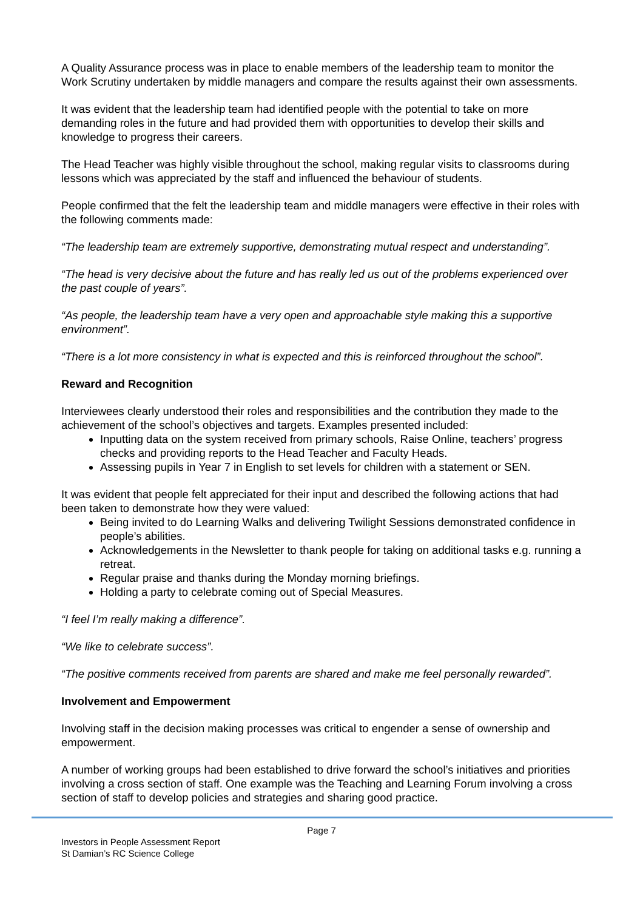A Quality Assurance process was in place to enable members of the leadership team to monitor the Work Scrutiny undertaken by middle managers and compare the results against their own assessments.
It was evident that the leadership team had identified people with the potential to take on more demanding roles in the future and had provided them with opportunities to develop their skills and knowledge to progress their careers.
The Head Teacher was highly visible throughout the school, making regular visits to classrooms during lessons which was appreciated by the staff and influenced the behaviour of students.
People confirmed that the felt the leadership team and middle managers were effective in their roles with the following comments made:
“The leadership team are extremely supportive, demonstrating mutual respect and understanding”.
“The head is very decisive about the future and has really led us out of the problems experienced over the past couple of years”.
“As people, the leadership team have a very open and approachable style making this a supportive environment”.
“There is a lot more consistency in what is expected and this is reinforced throughout the school”.
Reward and Recognition
Interviewees clearly understood their roles and responsibilities and the contribution they made to the achievement of the school’s objectives and targets. Examples presented included:
Inputting data on the system received from primary schools, Raise Online, teachers’ progress checks and providing reports to the Head Teacher and Faculty Heads.
Assessing pupils in Year 7 in English to set levels for children with a statement or SEN.
It was evident that people felt appreciated for their input and described the following actions that had been taken to demonstrate how they were valued:
Being invited to do Learning Walks and delivering Twilight Sessions demonstrated confidence in people’s abilities.
Acknowledgements in the Newsletter to thank people for taking on additional tasks e.g. running a retreat.
Regular praise and thanks during the Monday morning briefings.
Holding a party to celebrate coming out of Special Measures.
“I feel I’m really making a difference”.
“We like to celebrate success”.
“The positive comments received from parents are shared and make me feel personally rewarded”.
Involvement and Empowerment
Involving staff in the decision making processes was critical to engender a sense of ownership and empowerment.
A number of working groups had been established to drive forward the school’s initiatives and priorities involving a cross section of staff. One example was the Teaching and Learning Forum involving a cross section of staff to develop policies and strategies and sharing good practice.
Page 7
Investors in People Assessment Report
St Damian’s RC Science College